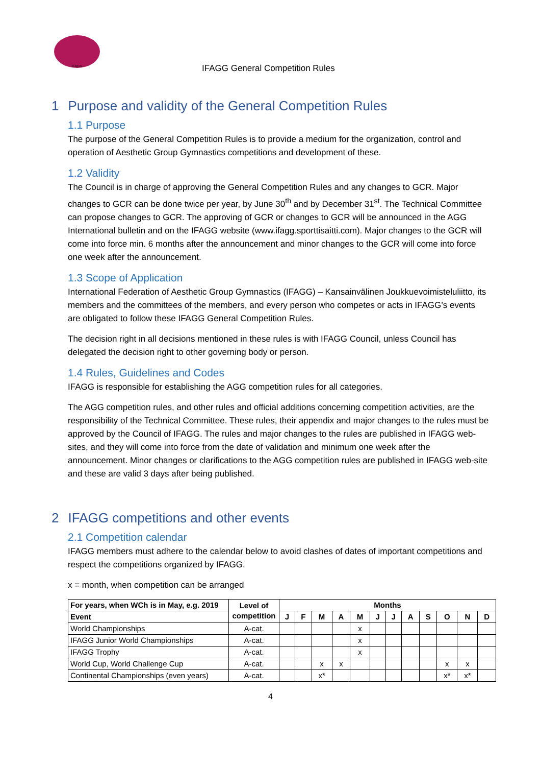IFAGG
IFAGG General Competition Rules
1 Purpose and validity of the General Competition Rules
1.1 Purpose
The purpose of the General Competition Rules is to provide a medium for the organization, control and operation of Aesthetic Group Gymnastics competitions and development of these.
1.2 Validity
The Council is in charge of approving the General Competition Rules and any changes to GCR. Major changes to GCR can be done twice per year, by June 30<sup>th</sup> and by December 31<sup>st</sup>. The Technical Committee can propose changes to GCR. The approving of GCR or changes to GCR will be announced in the AGG International bulletin and on the IFAGG website (www.ifagg.sporttisaitti.com). Major changes to the GCR will come into force min. 6 months after the announcement and minor changes to the GCR will come into force one week after the announcement.
1.3 Scope of Application
International Federation of Aesthetic Group Gymnastics (IFAGG) – Kansainvälinen Joukkuevoimisteluliitto, its members and the committees of the members, and every person who competes or acts in IFAGG’s events are obligated to follow these IFAGG General Competition Rules.
The decision right in all decisions mentioned in these rules is with IFAGG Council, unless Council has delegated the decision right to other governing body or person.
1.4 Rules, Guidelines and Codes
IFAGG is responsible for establishing the AGG competition rules for all categories.
The AGG competition rules, and other rules and official additions concerning competition activities, are the responsibility of the Technical Committee. These rules, their appendix and major changes to the rules must be approved by the Council of IFAGG. The rules and major changes to the rules are published in IFAGG web-sites, and they will come into force from the date of validation and minimum one week after the announcement. Minor changes or clarifications to the AGG competition rules are published in IFAGG web-site and these are valid 3 days after being published.
2 IFAGG competitions and other events
2.1 Competition calendar
IFAGG members must adhere to the calendar below to avoid clashes of dates of important competitions and respect the competitions organized by IFAGG.
x = month, when competition can be arranged
| For years, when WCh is in May, e.g. 2019 | Level of competition | Months | | | | | | | | | | | |
| --- | --- | --- | --- | --- | --- | --- | --- | --- | --- | --- | --- | --- | --- |
| Event | | J | F | M | A | M | J | J | A | S | O | N | D |
| World Championships | A-cat. | | | | | x | | | | | | | |
| IFAGG Junior World Championships | A-cat. | | | | | x | | | | | | | |
| IFAGG Trophy | A-cat. | | | | | x | | | | | | | |
| World Cup, World Challenge Cup | A-cat. | | | x | x | | | | | | x | x | |
| Continental Championships (even years) | A-cat. | | | x* | | | | | | | x* | x* | |
4